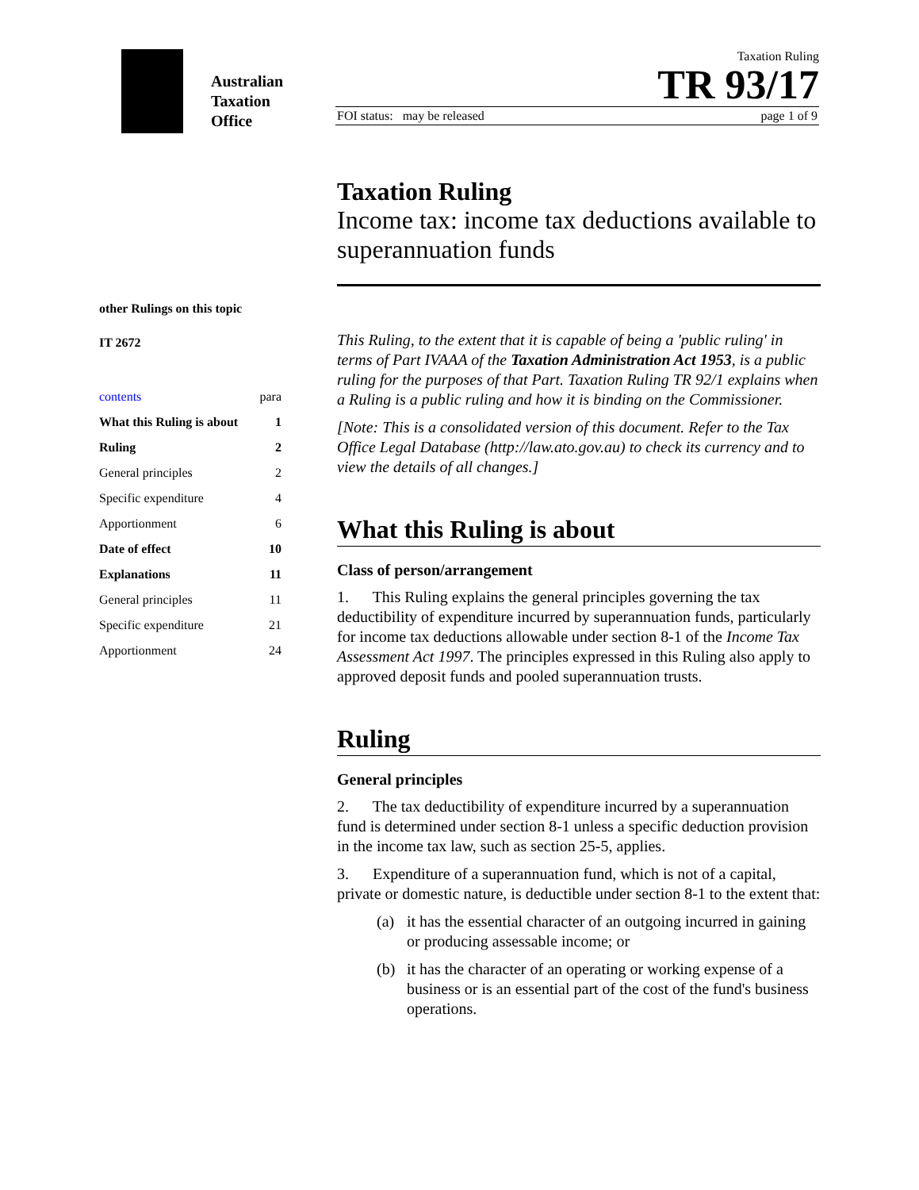Australian
Taxation
Office
Taxation Ruling
TR 93/17
FOI status: may be released page 1 of 9
Taxation Ruling
Income tax: income tax deductions available to superannuation funds
other Rulings on this topic
IT 2672
| contents | para |
| What this Ruling is about | 1 |
| Ruling | 2 |
| General principles | 2 |
| Specific expenditure | 4 |
| Apportionment | 6 |
| Date of effect | 10 |
| Explanations | 11 |
| General principles | 11 |
| Specific expenditure | 21 |
| Apportionment | 24 |
This Ruling, to the extent that it is capable of being a 'public ruling' in terms of Part IVAAA of the Taxation Administration Act 1953, is a public ruling for the purposes of that Part. Taxation Ruling TR 92/1 explains when a Ruling is a public ruling and how it is binding on the Commissioner.
[Note: This is a consolidated version of this document. Refer to the Tax Office Legal Database (http://law.ato.gov.au) to check its currency and to view the details of all changes.]
What this Ruling is about
Class of person/arrangement
1. This Ruling explains the general principles governing the tax deductibility of expenditure incurred by superannuation funds, particularly for income tax deductions allowable under section 8-1 of the Income Tax Assessment Act 1997. The principles expressed in this Ruling also apply to approved deposit funds and pooled superannuation trusts.
Ruling
General principles
2. The tax deductibility of expenditure incurred by a superannuation fund is determined under section 8-1 unless a specific deduction provision in the income tax law, such as section 25-5, applies.
3. Expenditure of a superannuation fund, which is not of a capital, private or domestic nature, is deductible under section 8-1 to the extent that:
(a) it has the essential character of an outgoing incurred in gaining or producing assessable income; or
(b) it has the character of an operating or working expense of a business or is an essential part of the cost of the fund's business operations.